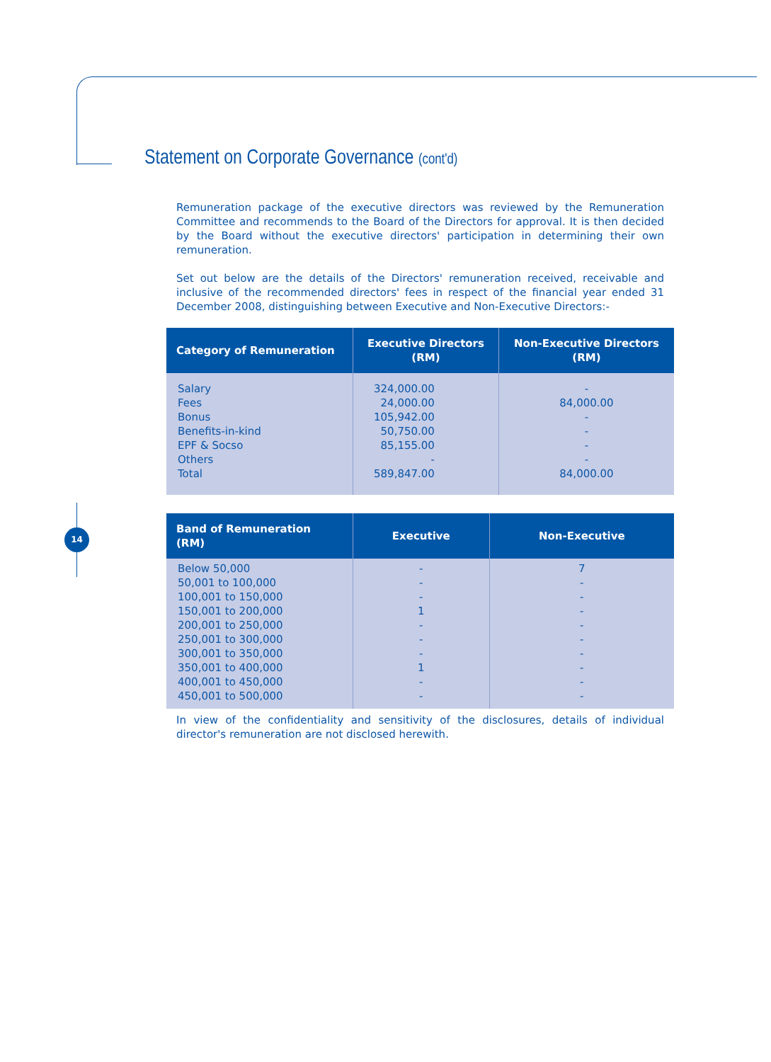Statement on Corporate Governance (cont'd)
14
Remuneration package of the executive directors was reviewed by the Remuneration Committee and recommends to the Board of the Directors for approval. It is then decided by the Board without the executive directors' participation in determining their own remuneration.
Set out below are the details of the Directors' remuneration received, receivable and inclusive of the recommended directors' fees in respect of the financial year ended 31 December 2008, distinguishing between Executive and Non-Executive Directors:-
| Category of Remuneration | Executive Directors (RM) | Non-Executive Directors (RM) |
| --- | --- | --- |
| Salary Fees Bonus Benefits-in-kind EPF & Socso Others Total | 324,000.00 24,000.00 105,942.00 50,750.00 85,155.00 - 589,847.00 | - 84,000.00 - - - - 84,000.00 |
| Band of Remuneration (RM) | Executive | Non-Executive |
| --- | --- | --- |
| Below 50,000 50,001 to 100,000 100,001 to 150,000 150,001 to 200,000 200,001 to 250,000 250,001 to 300,000 300,001 to 350,000 350,001 to 400,000 400,001 to 450,000 450,001 to 500,000 | - - - 1 - - - 1 - - | 7 - - - - - - - - - |
In view of the confidentiality and sensitivity of the disclosures, details of individual director's remuneration are not disclosed herewith.